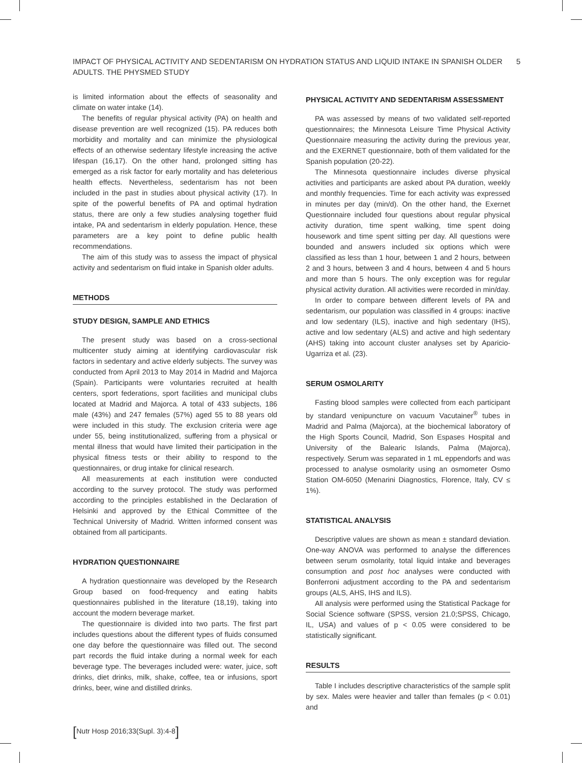IMPACT OF PHYSICAL ACTIVITY AND SEDENTARISM ON HYDRATION STATUS AND LIQUID INTAKE IN SPANISH OLDER
ADULTS. THE PHYSMED STUDY
5
is limited information about the effects of seasonality and climate on water intake (14).
The benefits of regular physical activity (PA) on health and disease prevention are well recognized (15). PA reduces both morbidity and mortality and can minimize the physiological effects of an otherwise sedentary lifestyle increasing the active lifespan (16,17). On the other hand, prolonged sitting has emerged as a risk factor for early mortality and has deleterious health effects. Nevertheless, sedentarism has not been included in the past in studies about physical activity (17). In spite of the powerful benefits of PA and optimal hydration status, there are only a few studies analysing together fluid intake, PA and sedentarism in elderly population. Hence, these parameters are a key point to define public health recommendations.
The aim of this study was to assess the impact of physical activity and sedentarism on fluid intake in Spanish older adults.
METHODS
STUDY DESIGN, SAMPLE AND ETHICS
The present study was based on a cross-sectional multicenter study aiming at identifying cardiovascular risk factors in sedentary and active elderly subjects. The survey was conducted from April 2013 to May 2014 in Madrid and Majorca (Spain). Participants were voluntaries recruited at health centers, sport federations, sport facilities and municipal clubs located at Madrid and Majorca. A total of 433 subjects, 186 male (43%) and 247 females (57%) aged 55 to 88 years old were included in this study. The exclusion criteria were age under 55, being institutionalized, suffering from a physical or mental illness that would have limited their participation in the physical fitness tests or their ability to respond to the questionnaires, or drug intake for clinical research.
All measurements at each institution were conducted according to the survey protocol. The study was performed according to the principles established in the Declaration of Helsinki and approved by the Ethical Committee of the Technical University of Madrid. Written informed consent was obtained from all participants.
HYDRATION QUESTIONNAIRE
A hydration questionnaire was developed by the Research Group based on food-frequency and eating habits questionnaires published in the literature (18,19), taking into account the modern beverage market.
The questionnaire is divided into two parts. The first part includes questions about the different types of fluids consumed one day before the questionnaire was filled out. The second part records the fluid intake during a normal week for each beverage type. The beverages included were: water, juice, soft drinks, diet drinks, milk, shake, coffee, tea or infusions, sport drinks, beer, wine and distilled drinks.
PHYSICAL ACTIVITY AND SEDENTARISM ASSESSMENT
PA was assessed by means of two validated self-reported questionnaires; the Minnesota Leisure Time Physical Activity Questionnaire measuring the activity during the previous year, and the EXERNET questionnaire, both of them validated for the Spanish population (20-22).
The Minnesota questionnaire includes diverse physical activities and participants are asked about PA duration, weekly and monthly frequencies. Time for each activity was expressed in minutes per day (min/d). On the other hand, the Exernet Questionnaire included four questions about regular physical activity duration, time spent walking, time spent doing housework and time spent sitting per day. All questions were bounded and answers included six options which were classified as less than 1 hour, between 1 and 2 hours, between 2 and 3 hours, between 3 and 4 hours, between 4 and 5 hours and more than 5 hours. The only exception was for regular physical activity duration. All activities were recorded in min/day.
In order to compare between different levels of PA and sedentarism, our population was classified in 4 groups: inactive and low sedentary (ILS), inactive and high sedentary (IHS), active and low sedentary (ALS) and active and high sedentary (AHS) taking into account cluster analyses set by Aparicio-Ugarriza et al. (23).
SERUM OSMOLARITY
Fasting blood samples were collected from each participant by standard venipuncture on vacuum Vacutainer<sup>®</sup> tubes in Madrid and Palma (Majorca), at the biochemical laboratory of the High Sports Council, Madrid, Son Espases Hospital and University of the Balearic Islands, Palma (Majorca), respectively. Serum was separated in 1 mL eppendorfs and was processed to analyse osmolarity using an osmometer Osmo Station OM-6050 (Menarini Diagnostics, Florence, Italy, CV ≤ 1%).
STATISTICAL ANALYSIS
Descriptive values are shown as mean ± standard deviation. One-way ANOVA was performed to analyse the differences between serum osmolarity, total liquid intake and beverages consumption and post hoc analyses were conducted with Bonferroni adjustment according to the PA and sedentarism groups (ALS, AHS, IHS and ILS).
All analysis were performed using the Statistical Package for Social Science software (SPSS, version 21.0;SPSS, Chicago, IL, USA) and values of p < 0.05 were considered to be statistically significant.
RESULTS
Table I includes descriptive characteristics of the sample split by sex. Males were heavier and taller than females (p < 0.01) and
[Nutr Hosp 2016;33(Supl. 3):4-8]